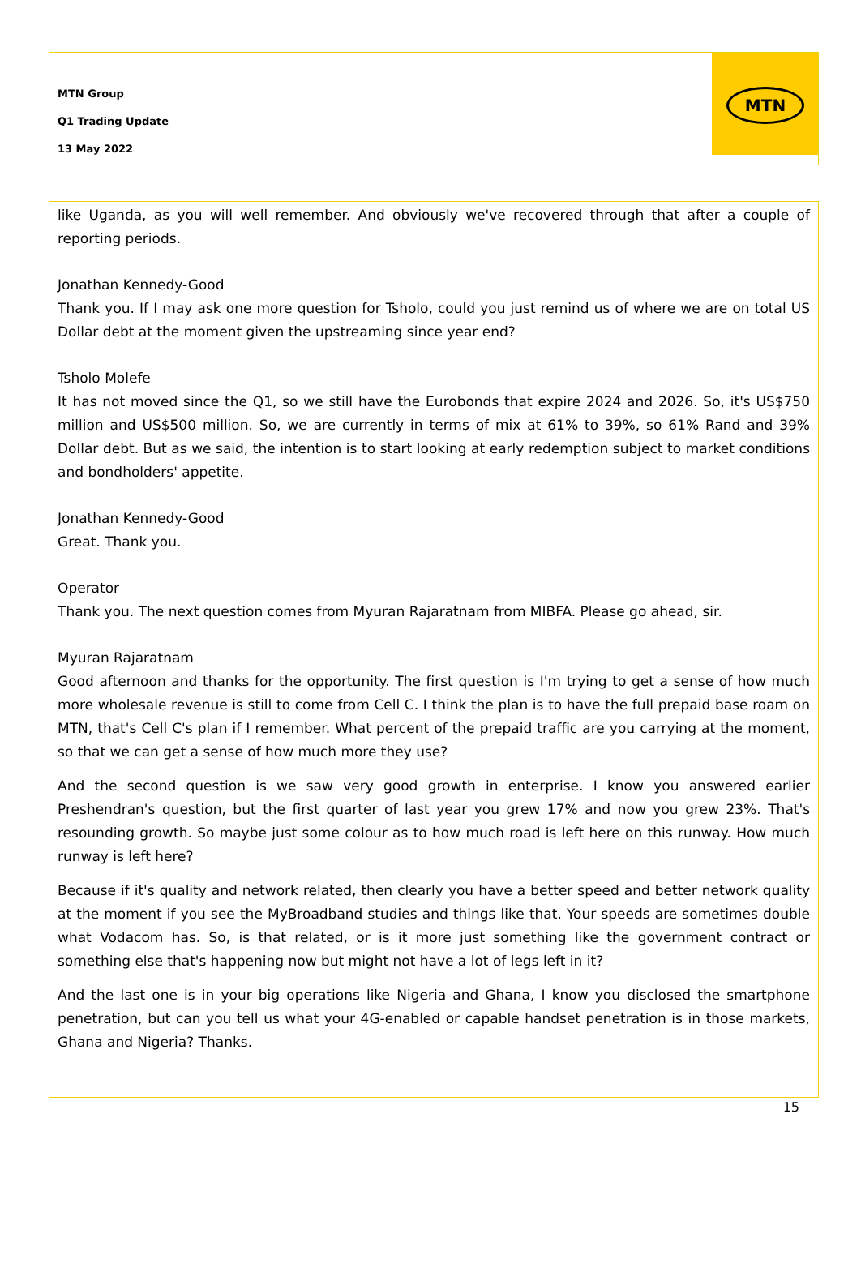MTN Group
Q1 Trading Update
13 May 2022
MTN
like Uganda, as you will well remember. And obviously we've recovered through that after a couple of reporting periods.
Jonathan Kennedy-Good
Thank you. If I may ask one more question for Tsholo, could you just remind us of where we are on total US Dollar debt at the moment given the upstreaming since year end?
Tsholo Molefe
It has not moved since the Q1, so we still have the Eurobonds that expire 2024 and 2026. So, it's US$750 million and US$500 million. So, we are currently in terms of mix at 61% to 39%, so 61% Rand and 39% Dollar debt. But as we said, the intention is to start looking at early redemption subject to market conditions and bondholders' appetite.
Jonathan Kennedy-Good
Great. Thank you.
Operator
Thank you. The next question comes from Myuran Rajaratnam from MIBFA. Please go ahead, sir.
Myuran Rajaratnam
Good afternoon and thanks for the opportunity. The first question is I'm trying to get a sense of how much more wholesale revenue is still to come from Cell C. I think the plan is to have the full prepaid base roam on MTN, that's Cell C's plan if I remember. What percent of the prepaid traffic are you carrying at the moment, so that we can get a sense of how much more they use?
And the second question is we saw very good growth in enterprise. I know you answered earlier Preshendran's question, but the first quarter of last year you grew 17% and now you grew 23%. That's resounding growth. So maybe just some colour as to how much road is left here on this runway. How much runway is left here?
Because if it's quality and network related, then clearly you have a better speed and better network quality at the moment if you see the MyBroadband studies and things like that. Your speeds are sometimes double what Vodacom has. So, is that related, or is it more just something like the government contract or something else that's happening now but might not have a lot of legs left in it?
And the last one is in your big operations like Nigeria and Ghana, I know you disclosed the smartphone penetration, but can you tell us what your 4G-enabled or capable handset penetration is in those markets, Ghana and Nigeria? Thanks.
15